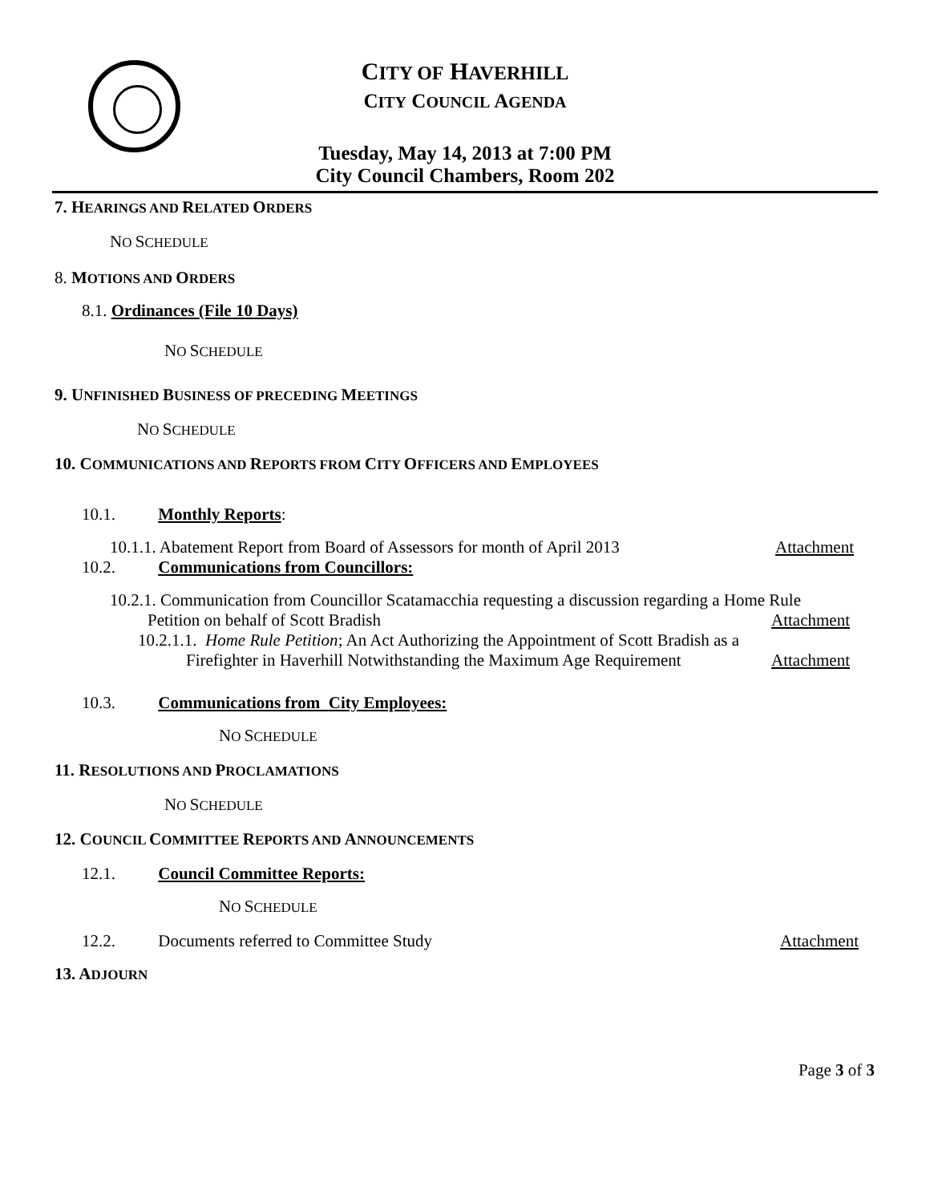CITY OF HAVERHILL
CITY COUNCIL AGENDA
Tuesday, May 14, 2013 at 7:00 PM
City Council Chambers, Room 202
7. HEARINGS AND RELATED ORDERS
NO SCHEDULE
8. MOTIONS AND ORDERS
8.1. Ordinances (File 10 Days)
NO SCHEDULE
9. UNFINISHED BUSINESS OF PRECEDING MEETINGS
NO SCHEDULE
10. COMMUNICATIONS AND REPORTS FROM CITY OFFICERS AND EMPLOYEES
10.1. Monthly Reports:
10.1.1. Abatement Report from Board of Assessors for month of April 2013 Attachment
10.2. Communications from Councillors:
10.2.1. Communication from Councillor Scatamacchia requesting a discussion regarding a Home Rule
Petition on behalf of Scott Bradish Attachment
10.2.1.1. Home Rule Petition; An Act Authorizing the Appointment of Scott Bradish as a
Firefighter in Haverhill Notwithstanding the Maximum Age Requirement Attachment
10.3. Communications from City Employees:
NO SCHEDULE
11. RESOLUTIONS AND PROCLAMATIONS
NO SCHEDULE
12. COUNCIL COMMITTEE REPORTS AND ANNOUNCEMENTS
12.1. Council Committee Reports:
NO SCHEDULE
12.2. Documents referred to Committee Study Attachment
13. ADJOURN
Page 3 of 3